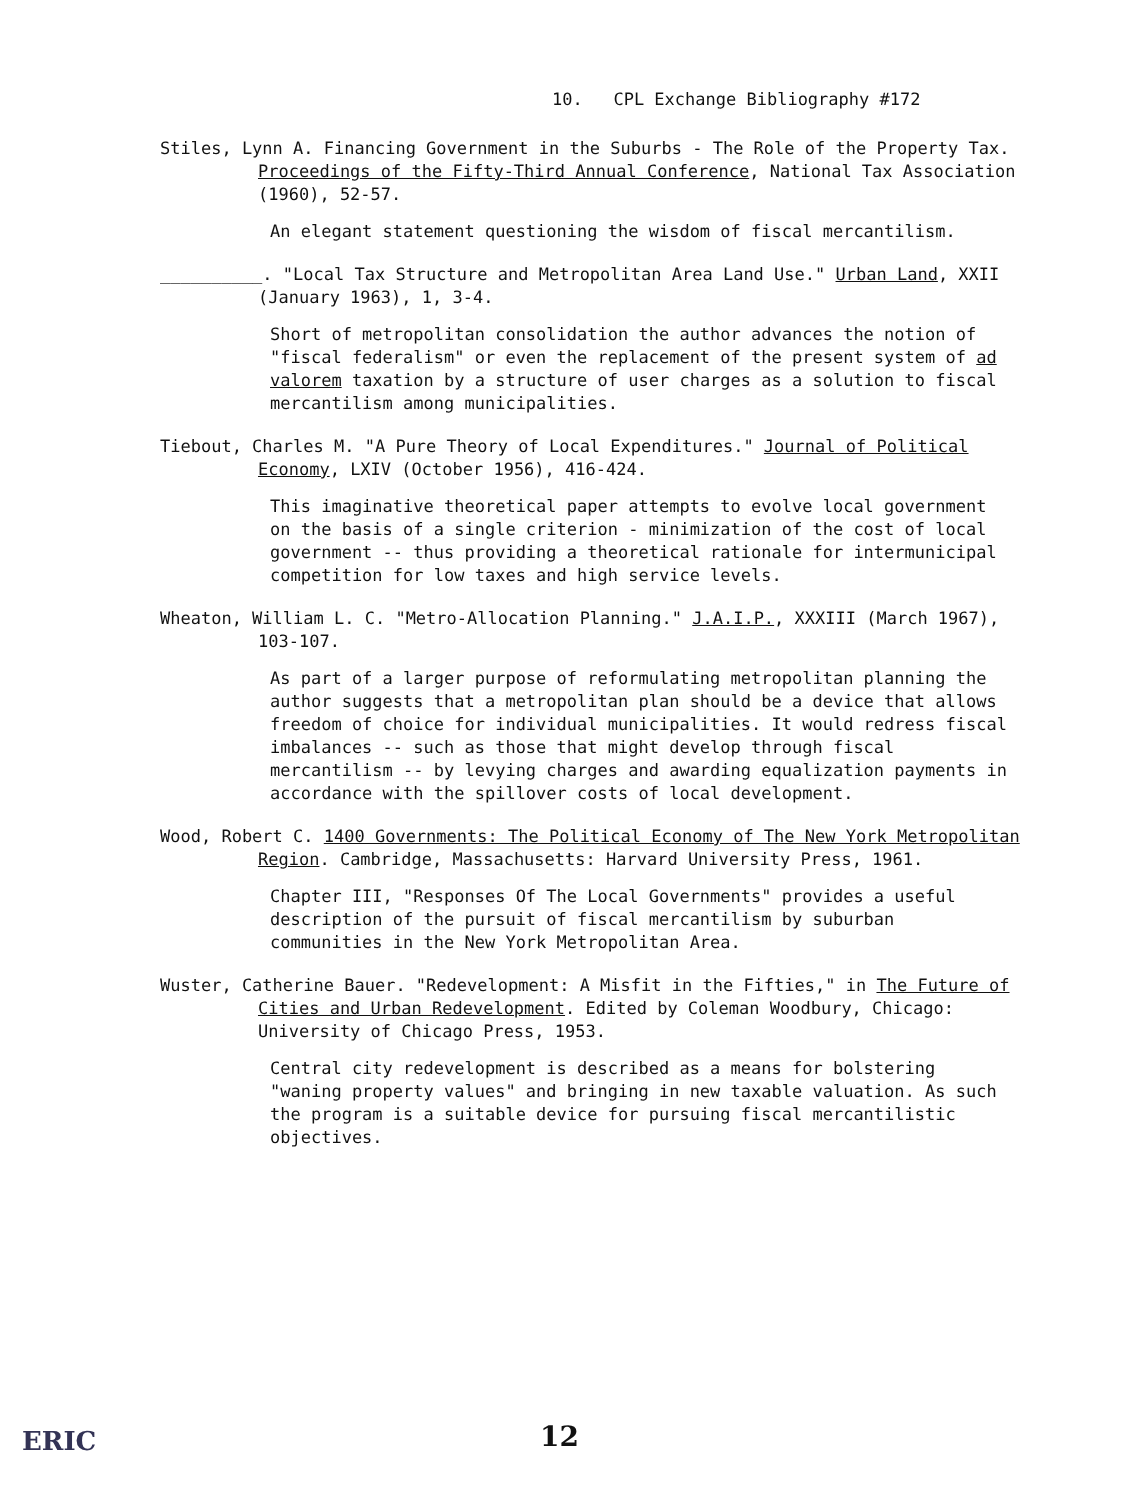10. CPL Exchange Bibliography #172
Stiles, Lynn A. Financing Government in the Suburbs - The Role of the Property Tax. Proceedings of the Fifty-Third Annual Conference, National Tax Association (1960), 52-57.
An elegant statement questioning the wisdom of fiscal mercantilism.
__________. "Local Tax Structure and Metropolitan Area Land Use." Urban Land, XXII (January 1963), 1, 3-4.
Short of metropolitan consolidation the author advances the notion of "fiscal federalism" or even the replacement of the present system of ad valorem taxation by a structure of user charges as a solution to fiscal mercantilism among municipalities.
Tiebout, Charles M. "A Pure Theory of Local Expenditures." Journal of Political Economy, LXIV (October 1956), 416-424.
This imaginative theoretical paper attempts to evolve local government on the basis of a single criterion - minimization of the cost of local government -- thus providing a theoretical rationale for intermunicipal competition for low taxes and high service levels.
Wheaton, William L. C. "Metro-Allocation Planning." J.A.I.P., XXXIII (March 1967), 103-107.
As part of a larger purpose of reformulating metropolitan planning the author suggests that a metropolitan plan should be a device that allows freedom of choice for individual municipalities. It would redress fiscal imbalances -- such as those that might develop through fiscal mercantilism -- by levying charges and awarding equalization payments in accordance with the spillover costs of local development.
Wood, Robert C. 1400 Governments: The Political Economy of The New York Metropolitan Region. Cambridge, Massachusetts: Harvard University Press, 1961.
Chapter III, "Responses Of The Local Governments" provides a useful description of the pursuit of fiscal mercantilism by suburban communities in the New York Metropolitan Area.
Wuster, Catherine Bauer. "Redevelopment: A Misfit in the Fifties," in The Future of Cities and Urban Redevelopment. Edited by Coleman Woodbury, Chicago: University of Chicago Press, 1953.
Central city redevelopment is described as a means for bolstering "waning property values" and bringing in new taxable valuation. As such the program is a suitable device for pursuing fiscal mercantilistic objectives.
ERIC 12